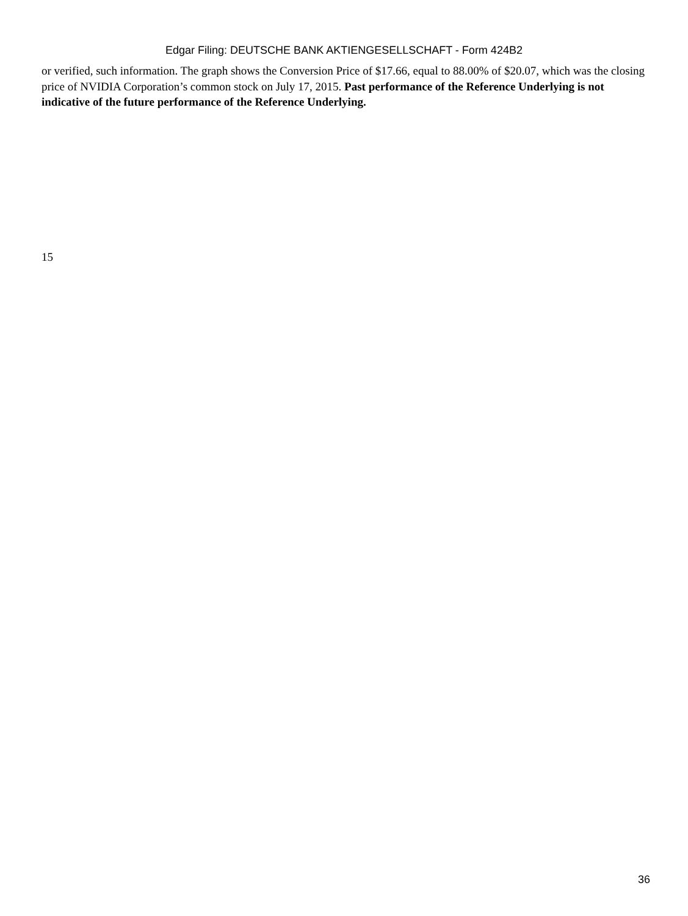Edgar Filing: DEUTSCHE BANK AKTIENGESELLSCHAFT - Form 424B2
or verified, such information. The graph shows the Conversion Price of $17.66, equal to 88.00% of $20.07, which was the closing price of NVIDIA Corporation’s common stock on July 17, 2015. Past performance of the Reference Underlying is not indicative of the future performance of the Reference Underlying.
15
36